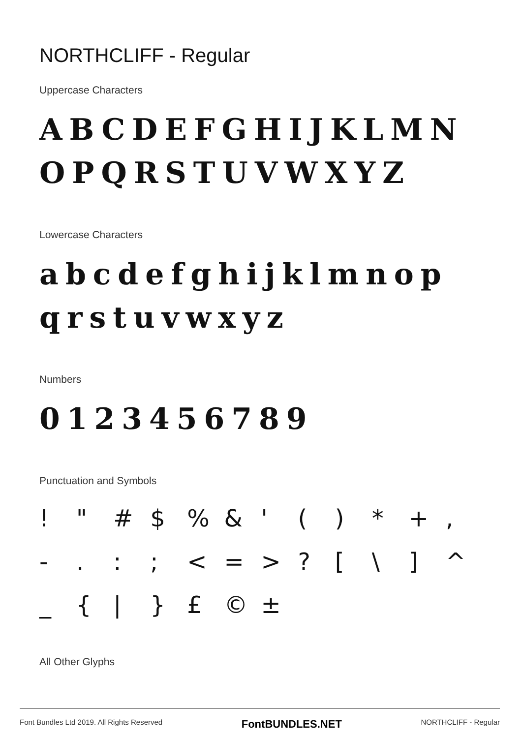NORTHCLIFF - Regular
Uppercase Characters
ABCDEFGHIJKLMN
OPQRSTUVWXYZ
Lowercase Characters
abcdefghijklmnop
qrstuvwxyz
Numbers
0123456789
Punctuation and Symbols
! " # $% & ' () * +, -.:; < = >? [\] ^ _ { | } £ © ±
All Other Glyphs
Font Bundles Ltd 2019. All Rights Reserved FontBUNDLES.NET NORTHCLIFF - Regular